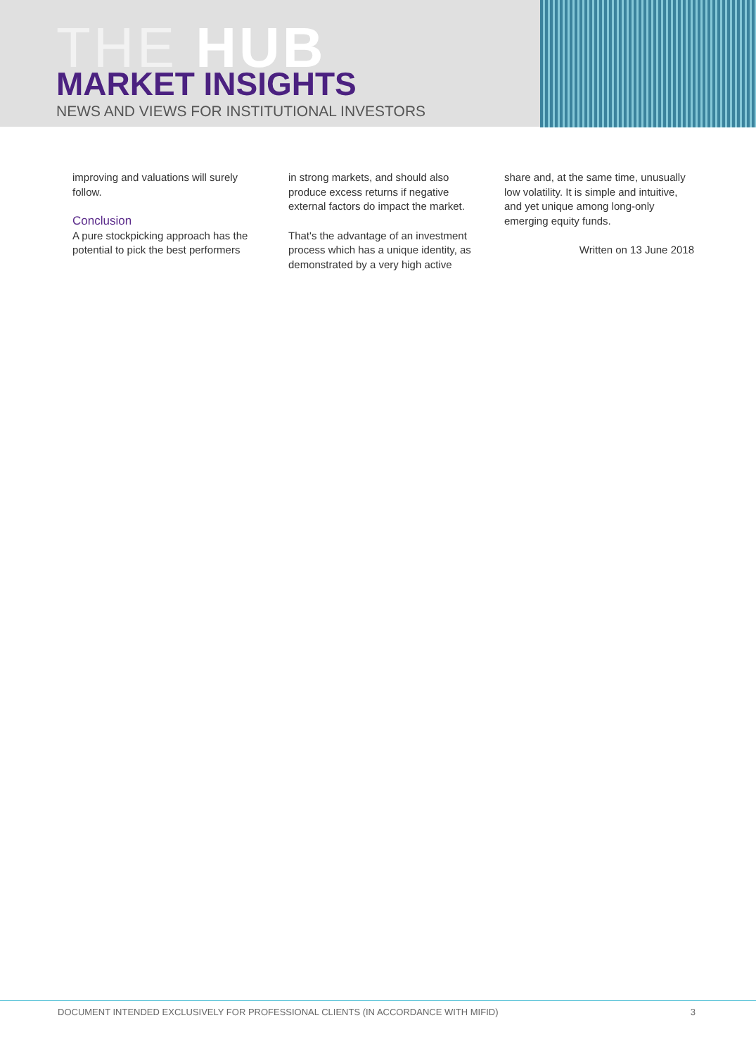THE HUB
MARKET INSIGHTS
NEWS AND VIEWS FOR INSTITUTIONAL INVESTORS
improving and valuations will surely follow.
Conclusion
A pure stockpicking approach has the potential to pick the best performers
in strong markets, and should also produce excess returns if negative external factors do impact the market.
That's the advantage of an investment process which has a unique identity, as demonstrated by a very high active
share and, at the same time, unusually low volatility. It is simple and intuitive, and yet unique among long-only emerging equity funds.
Written on 13 June 2018
DOCUMENT INTENDED EXCLUSIVELY FOR PROFESSIONAL CLIENTS (IN ACCORDANCE WITH MIFID) 3